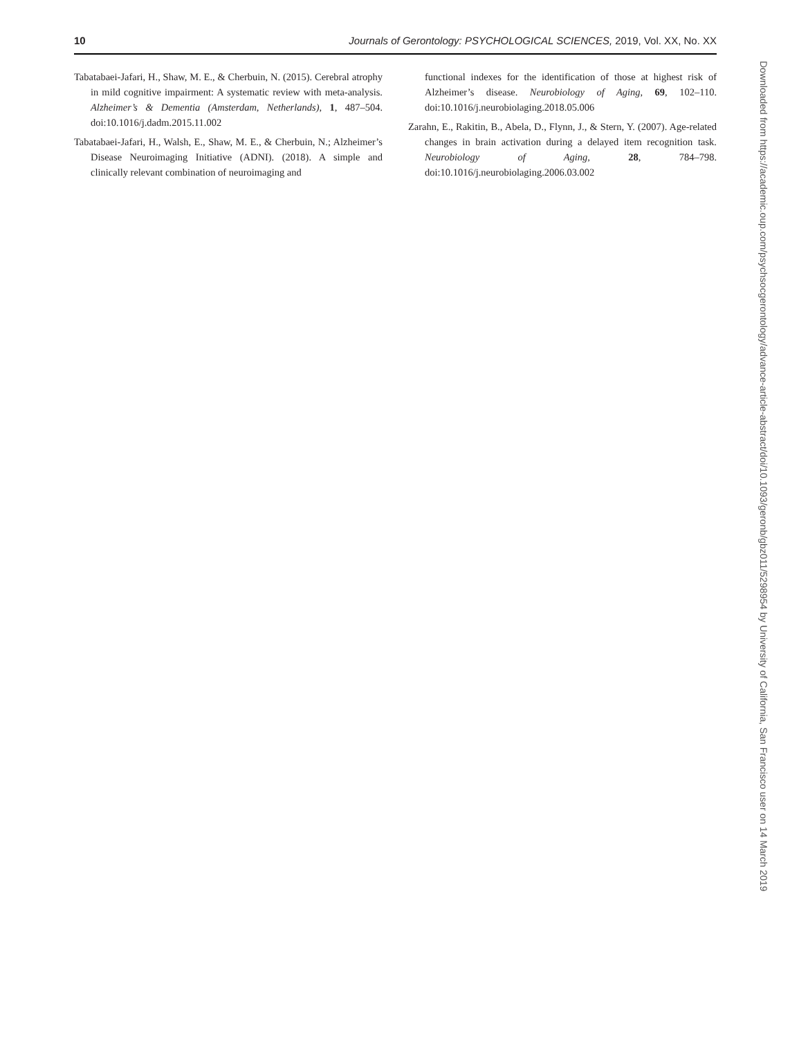10 Journals of Gerontology: PSYCHOLOGICAL SCIENCES, 2019, Vol. XX, No. XX
Tabatabaei-Jafari, H., Shaw, M. E., & Cherbuin, N. (2015). Cerebral atrophy in mild cognitive impairment: A systematic review with meta-analysis. Alzheimer’s & Dementia (Amsterdam, Netherlands), 1, 487–504. doi:10.1016/j.dadm.2015.11.002
Tabatabaei-Jafari, H., Walsh, E., Shaw, M. E., & Cherbuin, N.; Alzheimer’s Disease Neuroimaging Initiative (ADNI). (2018). A simple and clinically relevant combination of neuroimaging and
functional indexes for the identification of those at highest risk of Alzheimer’s disease. Neurobiology of Aging, 69, 102–110. doi:10.1016/j.neurobiolaging.2018.05.006
Zarahn, E., Rakitin, B., Abela, D., Flynn, J., & Stern, Y. (2007). Age-related changes in brain activation during a delayed item recognition task. Neurobiology of Aging, 28, 784–798. doi:10.1016/j.neurobiolaging.2006.03.002
Downloaded from https://academic.oup.com/psychsocgerontology/advance-article-abstract/doi/10.1093/geronb/gbz011/5298954 by University of California, San Francisco user on 14 March 2019